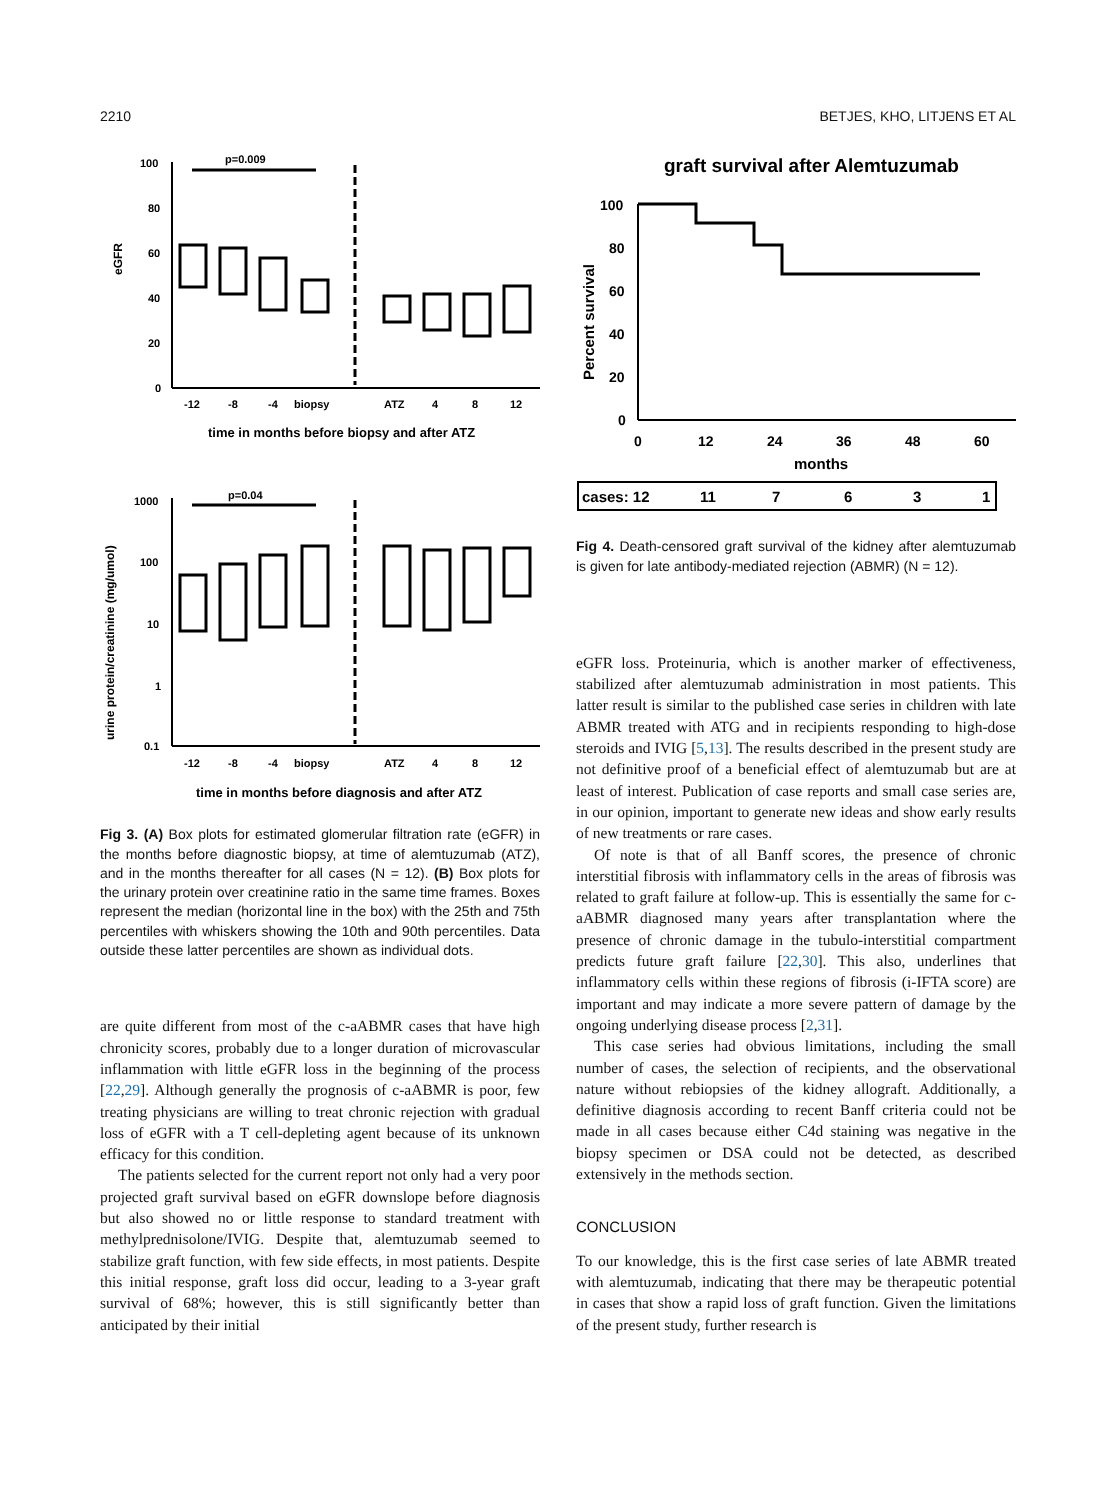2210 BETJES, KHO, LITJENS ET AL
eGFR
100
80
60
40
20
0
p=0.009
-12
-8
-4
biopsy
ATZ
4
8
12
time in months before biopsy and after ATZ
urine protein/creatinine (mg/umol)
1000
100
10
1
0.1
p=0.04
-12
-8
-4
biopsy
ATZ
4
8
12
time in months before diagnosis and after ATZ
Fig 3. (A) Box plots for estimated glomerular filtration rate (eGFR) in the months before diagnostic biopsy, at time of alemtuzumab (ATZ), and in the months thereafter for all cases (N = 12). (B) Box plots for the urinary protein over creatinine ratio in the same time frames. Boxes represent the median (horizontal line in the box) with the 25th and 75th percentiles with whiskers showing the 10th and 90th percentiles. Data outside these latter percentiles are shown as individual dots.
are quite different from most of the c-aABMR cases that have high chronicity scores, probably due to a longer duration of microvascular inflammation with little eGFR loss in the beginning of the process [22,29]. Although generally the prognosis of c-aABMR is poor, few treating physicians are willing to treat chronic rejection with gradual loss of eGFR with a T cell-depleting agent because of its unknown efficacy for this condition.
The patients selected for the current report not only had a very poor projected graft survival based on eGFR downslope before diagnosis but also showed no or little response to standard treatment with methylprednisolone/IVIG. Despite that, alemtuzumab seemed to stabilize graft function, with few side effects, in most patients. Despite this initial response, graft loss did occur, leading to a 3-year graft survival of 68%; however, this is still significantly better than anticipated by their initial
graft survival after Alemtuzumab
Percent survival
100
80
60
40
20
0
0
12
24
36
48
60
months
cases: 12
11
7
6
3
1
Fig 4. Death-censored graft survival of the kidney after alemtuzumab is given for late antibody-mediated rejection (ABMR) (N = 12).
eGFR loss. Proteinuria, which is another marker of effectiveness, stabilized after alemtuzumab administration in most patients. This latter result is similar to the published case series in children with late ABMR treated with ATG and in recipients responding to high-dose steroids and IVIG [5,13]. The results described in the present study are not definitive proof of a beneficial effect of alemtuzumab but are at least of interest. Publication of case reports and small case series are, in our opinion, important to generate new ideas and show early results of new treatments or rare cases.
Of note is that of all Banff scores, the presence of chronic interstitial fibrosis with inflammatory cells in the areas of fibrosis was related to graft failure at follow-up. This is essentially the same for c-aABMR diagnosed many years after transplantation where the presence of chronic damage in the tubulo-interstitial compartment predicts future graft failure [22,30]. This also, underlines that inflammatory cells within these regions of fibrosis (i-IFTA score) are important and may indicate a more severe pattern of damage by the ongoing underlying disease process [2,31].
This case series had obvious limitations, including the small number of cases, the selection of recipients, and the observational nature without rebiopsies of the kidney allograft. Additionally, a definitive diagnosis according to recent Banff criteria could not be made in all cases because either C4d staining was negative in the biopsy specimen or DSA could not be detected, as described extensively in the methods section.
CONCLUSION
To our knowledge, this is the first case series of late ABMR treated with alemtuzumab, indicating that there may be therapeutic potential in cases that show a rapid loss of graft function. Given the limitations of the present study, further research is